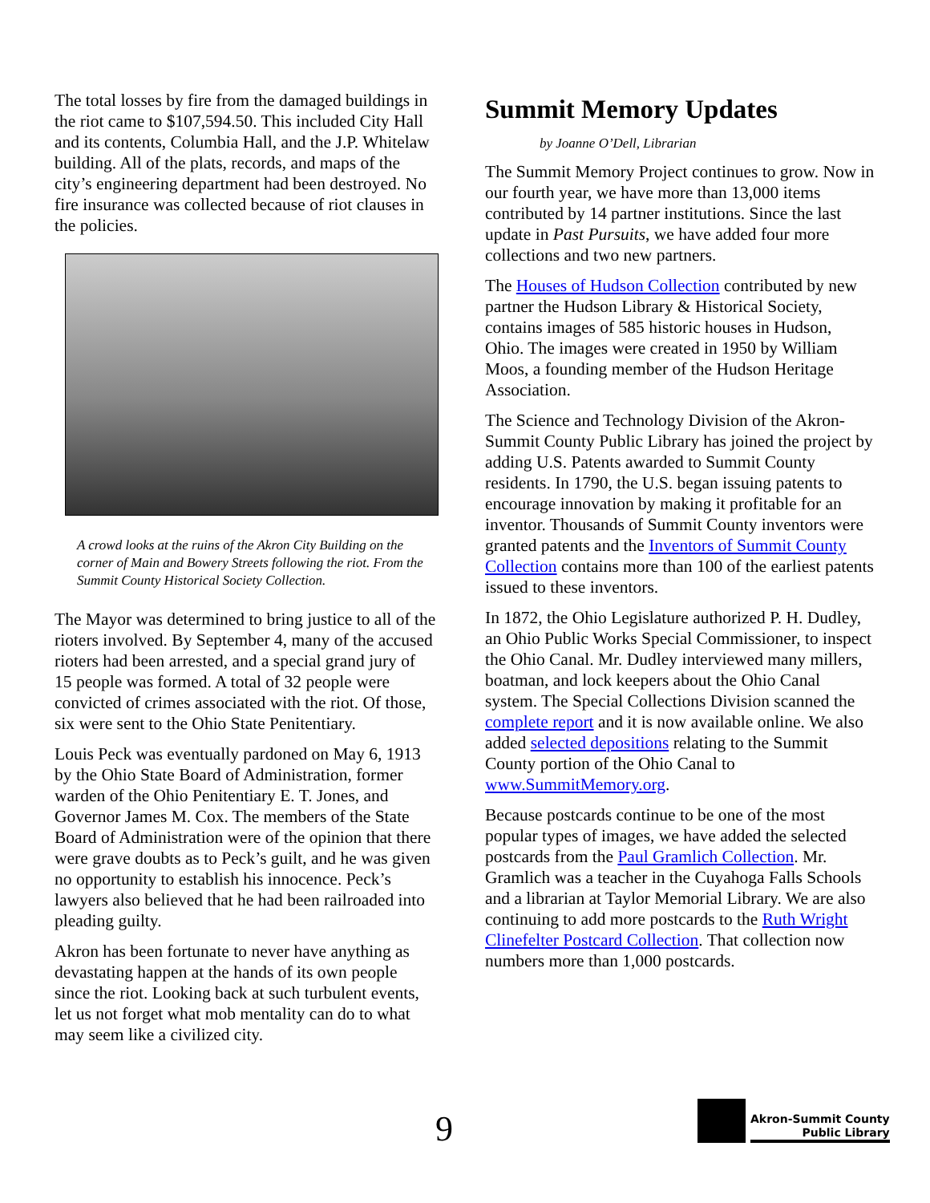The total losses by fire from the damaged buildings in the riot came to $107,594.50. This included City Hall and its contents, Columbia Hall, and the J.P. Whitelaw building. All of the plats, records, and maps of the city’s engineering department had been destroyed. No fire insurance was collected because of riot clauses in the policies.
A crowd looks at the ruins of the Akron City Building on the corner of Main and Bowery Streets following the riot. From the Summit County Historical Society Collection.
The Mayor was determined to bring justice to all of the rioters involved. By September 4, many of the accused rioters had been arrested, and a special grand jury of 15 people was formed. A total of 32 people were convicted of crimes associated with the riot. Of those, six were sent to the Ohio State Penitentiary.
Louis Peck was eventually pardoned on May 6, 1913 by the Ohio State Board of Administration, former warden of the Ohio Penitentiary E. T. Jones, and Governor James M. Cox. The members of the State Board of Administration were of the opinion that there were grave doubts as to Peck’s guilt, and he was given no opportunity to establish his innocence. Peck’s lawyers also believed that he had been railroaded into pleading guilty.
Akron has been fortunate to never have anything as devastating happen at the hands of its own people since the riot. Looking back at such turbulent events, let us not forget what mob mentality can do to what may seem like a civilized city.
Summit Memory Updates
by Joanne O’Dell, Librarian
The Summit Memory Project continues to grow. Now in our fourth year, we have more than 13,000 items contributed by 14 partner institutions. Since the last update in Past Pursuits, we have added four more collections and two new partners.
The Houses of Hudson Collection contributed by new partner the Hudson Library & Historical Society, contains images of 585 historic houses in Hudson, Ohio. The images were created in 1950 by William Moos, a founding member of the Hudson Heritage Association.
The Science and Technology Division of the Akron-Summit County Public Library has joined the project by adding U.S. Patents awarded to Summit County residents. In 1790, the U.S. began issuing patents to encourage innovation by making it profitable for an inventor. Thousands of Summit County inventors were granted patents and the Inventors of Summit County Collection contains more than 100 of the earliest patents issued to these inventors.
In 1872, the Ohio Legislature authorized P. H. Dudley, an Ohio Public Works Special Commissioner, to inspect the Ohio Canal. Mr. Dudley interviewed many millers, boatman, and lock keepers about the Ohio Canal system. The Special Collections Division scanned the complete report and it is now available online. We also added selected depositions relating to the Summit County portion of the Ohio Canal to www.SummitMemory.org.
Because postcards continue to be one of the most popular types of images, we have added the selected postcards from the Paul Gramlich Collection. Mr. Gramlich was a teacher in the Cuyahoga Falls Schools and a librarian at Taylor Memorial Library. We are also continuing to add more postcards to the Ruth Wright Clinefelter Postcard Collection. That collection now numbers more than 1,000 postcards.
9
Akron-Summit County
Public Library